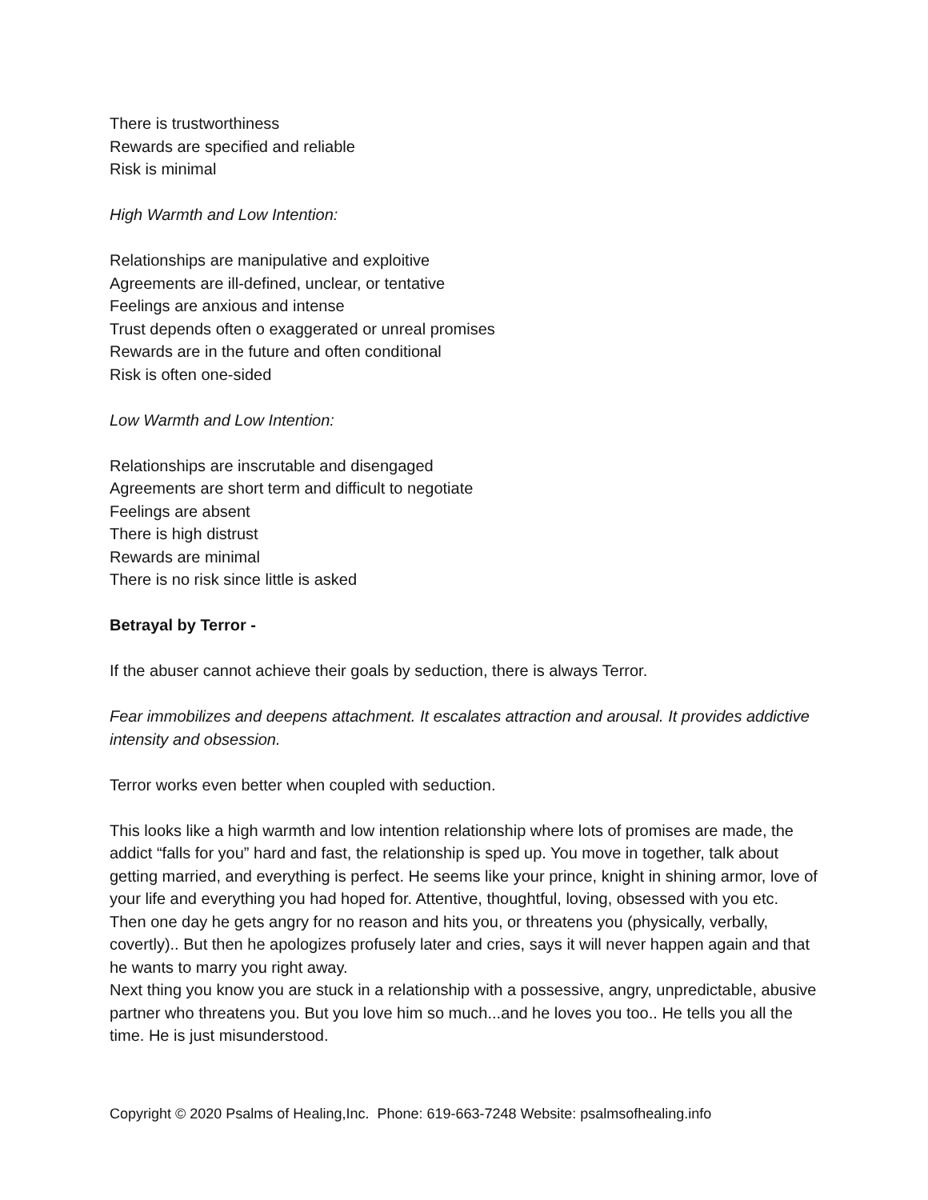There is trustworthiness
Rewards are specified and reliable
Risk is minimal
High Warmth and Low Intention:
Relationships are manipulative and exploitive
Agreements are ill-defined, unclear, or tentative
Feelings are anxious and intense
Trust depends often o exaggerated or unreal promises
Rewards are in the future and often conditional
Risk is often one-sided
Low Warmth and Low Intention:
Relationships are inscrutable and disengaged
Agreements are short term and difficult to negotiate
Feelings are absent
There is high distrust
Rewards are minimal
There is no risk since little is asked
Betrayal by Terror -
If the abuser cannot achieve their goals by seduction, there is always Terror.
Fear immobilizes and deepens attachment. It escalates attraction and arousal. It provides addictive intensity and obsession.
Terror works even better when coupled with seduction.
This looks like a high warmth and low intention relationship where lots of promises are made, the addict “falls for you” hard and fast, the relationship is sped up. You move in together, talk about getting married, and everything is perfect. He seems like your prince, knight in shining armor, love of your life and everything you had hoped for. Attentive, thoughtful, loving, obsessed with you etc. Then one day he gets angry for no reason and hits you, or threatens you (physically, verbally, covertly).. But then he apologizes profusely later and cries, says it will never happen again and that he wants to marry you right away.
Next thing you know you are stuck in a relationship with a possessive, angry, unpredictable, abusive partner who threatens you. But you love him so much...and he loves you too.. He tells you all the time. He is just misunderstood.
Copyright © 2020 Psalms of Healing,Inc. Phone: 619-663-7248 Website: psalmsofhealing.info